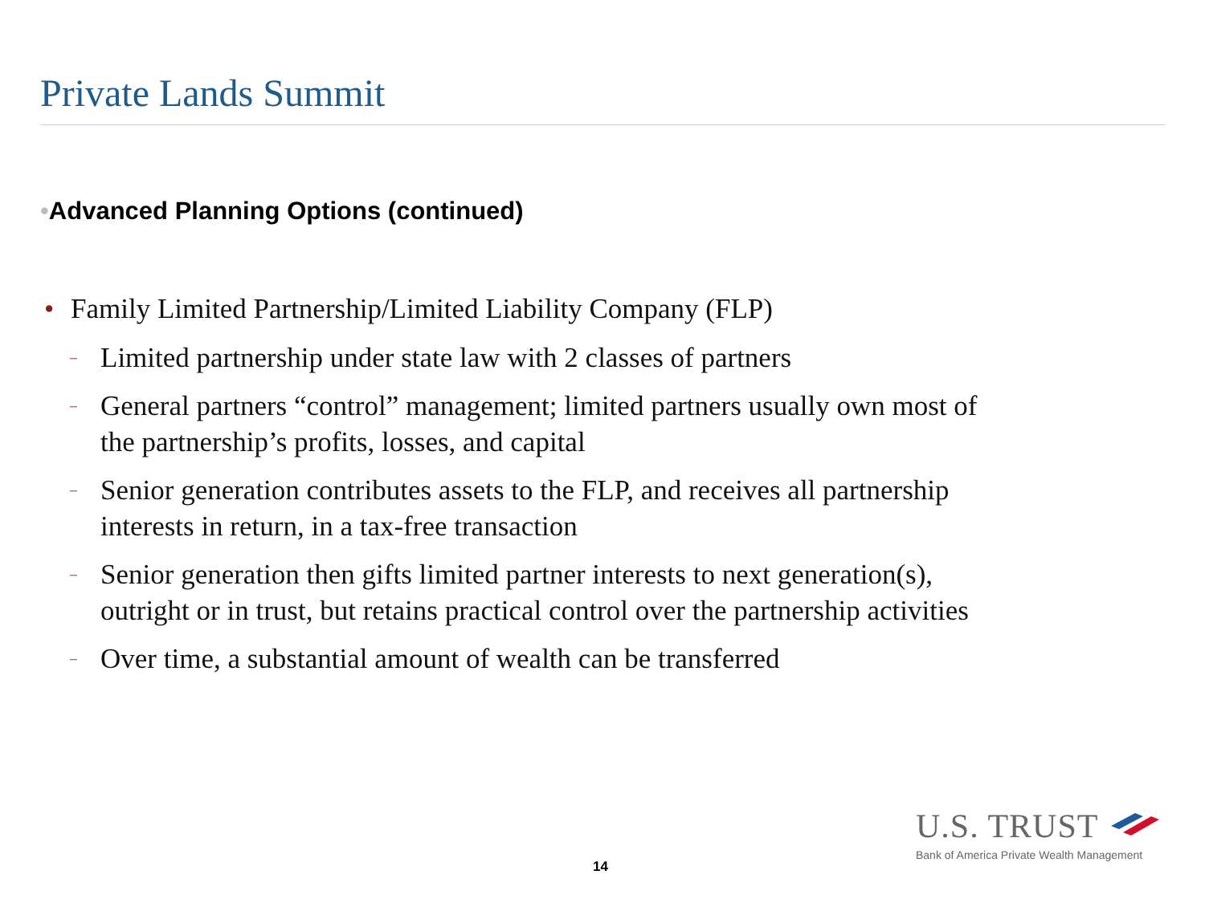Private Lands Summit
•Advanced Planning Options (continued)
• Family Limited Partnership/Limited Liability Company (FLP)
– Limited partnership under state law with 2 classes of partners
– General partners “control” management; limited partners usually own most of the partnership’s profits, losses, and capital
– Senior generation contributes assets to the FLP, and receives all partnership interests in return, in a tax-free transaction
– Senior generation then gifts limited partner interests to next generation(s), outright or in trust, but retains practical control over the partnership activities
– Over time, a substantial amount of wealth can be transferred
14
U.S. TRUST
Bank of America Private Wealth Management